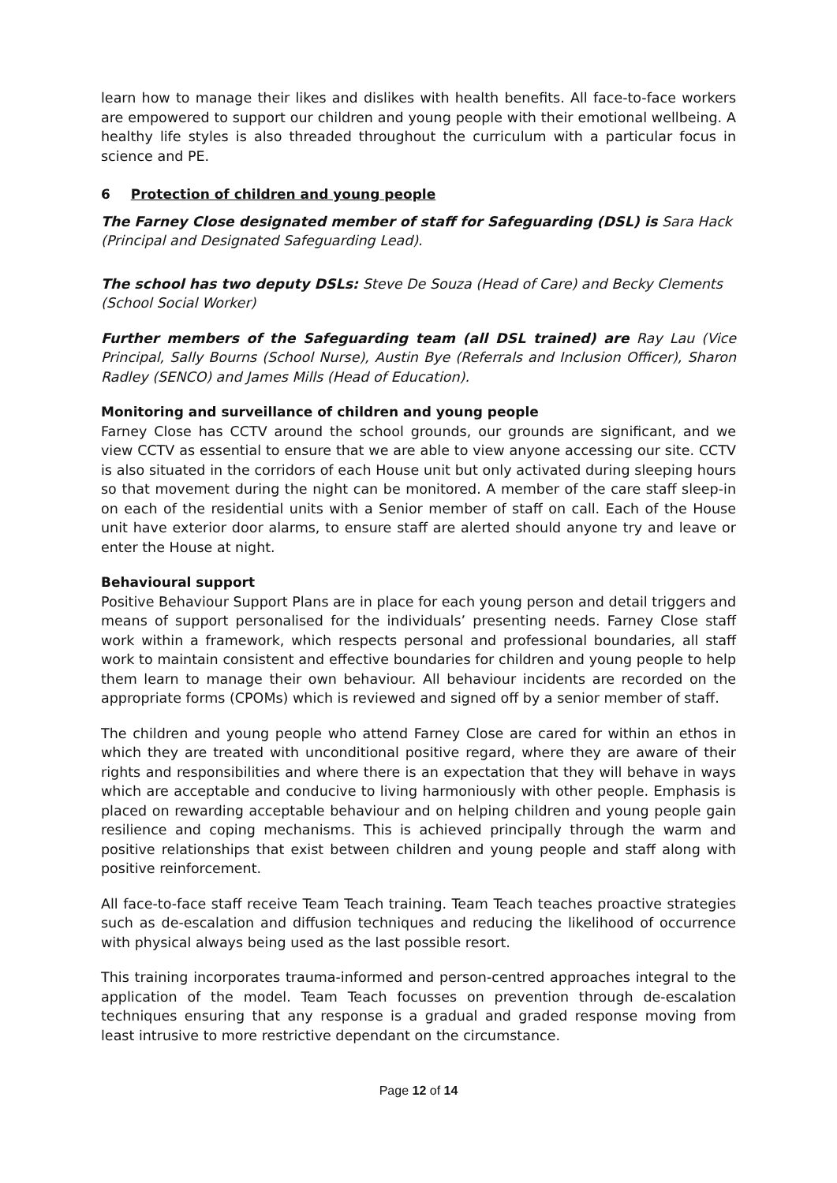learn how to manage their likes and dislikes with health benefits. All face-to-face workers are empowered to support our children and young people with their emotional wellbeing. A healthy life styles is also threaded throughout the curriculum with a particular focus in science and PE.
6 Protection of children and young people
The Farney Close designated member of staff for Safeguarding (DSL) is Sara Hack (Principal and Designated Safeguarding Lead).
The school has two deputy DSLs: Steve De Souza (Head of Care) and Becky Clements (School Social Worker)
Further members of the Safeguarding team (all DSL trained) are Ray Lau (Vice Principal, Sally Bourns (School Nurse), Austin Bye (Referrals and Inclusion Officer), Sharon Radley (SENCO) and James Mills (Head of Education).
Monitoring and surveillance of children and young people
Farney Close has CCTV around the school grounds, our grounds are significant, and we view CCTV as essential to ensure that we are able to view anyone accessing our site. CCTV is also situated in the corridors of each House unit but only activated during sleeping hours so that movement during the night can be monitored. A member of the care staff sleep-in on each of the residential units with a Senior member of staff on call. Each of the House unit have exterior door alarms, to ensure staff are alerted should anyone try and leave or enter the House at night.
Behavioural support
Positive Behaviour Support Plans are in place for each young person and detail triggers and means of support personalised for the individuals’ presenting needs. Farney Close staff work within a framework, which respects personal and professional boundaries, all staff work to maintain consistent and effective boundaries for children and young people to help them learn to manage their own behaviour. All behaviour incidents are recorded on the appropriate forms (CPOMs) which is reviewed and signed off by a senior member of staff.
The children and young people who attend Farney Close are cared for within an ethos in which they are treated with unconditional positive regard, where they are aware of their rights and responsibilities and where there is an expectation that they will behave in ways which are acceptable and conducive to living harmoniously with other people. Emphasis is placed on rewarding acceptable behaviour and on helping children and young people gain resilience and coping mechanisms. This is achieved principally through the warm and positive relationships that exist between children and young people and staff along with positive reinforcement.
All face-to-face staff receive Team Teach training. Team Teach teaches proactive strategies such as de-escalation and diffusion techniques and reducing the likelihood of occurrence with physical always being used as the last possible resort.
This training incorporates trauma-informed and person-centred approaches integral to the application of the model. Team Teach focusses on prevention through de-escalation techniques ensuring that any response is a gradual and graded response moving from least intrusive to more restrictive dependant on the circumstance.
Page 12 of 14